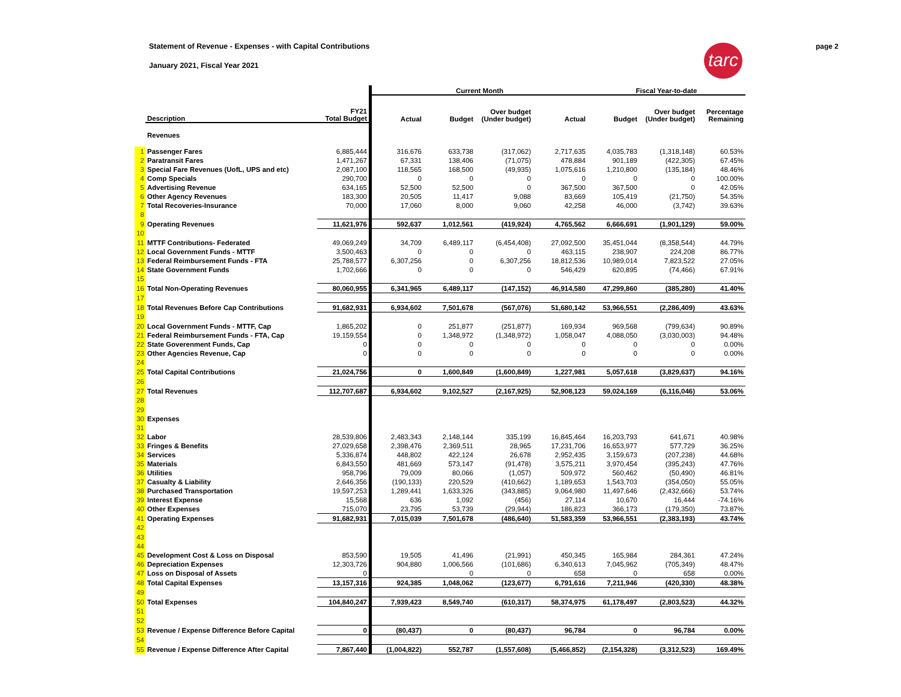Statement of Revenue - Expenses - with Capital Contributions
January 2021, Fiscal Year 2021
page 2
tarc
| | | | | Current Month | | | | Fiscal Year-to-date | | |
| | Description | FY21 Total Budget | | Actual | Budget | Over budget (Under budget) | Actual | Budget | Over budget (Under budget) | Percentage Remaining |
| | Revenues | | | | | | | | | |
| 1 | Passenger Fares | 6,885,444 | | 316,676 | 633,738 | (317,062) | 2,717,635 | 4,035,783 | (1,318,148) | 60.53% |
| 2 | Paratransit Fares | 1,471,267 | | 67,331 | 138,406 | (71,075) | 478,884 | 901,189 | (422,305) | 67.45% |
| 3 | Special Fare Revenues (UofL, UPS and etc) | 2,087,100 | | 118,565 | 168,500 | (49,935) | 1,075,616 | 1,210,800 | (135,184) | 48.46% |
| 4 | Comp Specials | 290,700 | | 0 | 0 | 0 | 0 | 0 | 0 | 100.00% |
| 5 | Advertising Revenue | 634,165 | | 52,500 | 52,500 | 0 | 367,500 | 367,500 | 0 | 42.05% |
| 6 | Other Agency Revenues | 183,300 | | 20,505 | 11,417 | 9,088 | 83,669 | 105,419 | (21,750) | 54.35% |
| 7 | Total Recoveries-Insurance | 70,000 | | 17,060 | 8,000 | 9,060 | 42,258 | 46,000 | (3,742) | 39.63% |
| 8 | | | | | | | | | | |
| 9 | Operating Revenues | 11,621,976 | | 592,637 | 1,012,561 | (419,924) | 4,765,562 | 6,666,691 | (1,901,129) | 59.00% |
| 10 | | | | | | | | | | |
| 11 | MTTF Contributions- Federated | 49,069,249 | | 34,709 | 6,489,117 | (6,454,408) | 27,092,500 | 35,451,044 | (8,358,544) | 44.79% |
| 12 | Local Government Funds - MTTF | 3,500,463 | | 0 | 0 | 0 | 463,115 | 238,907 | 224,208 | 86.77% |
| 13 | Federal Reimbursement Funds - FTA | 25,788,577 | | 6,307,256 | 0 | 6,307,256 | 18,812,536 | 10,989,014 | 7,823,522 | 27.05% |
| 14 | State Government Funds | 1,702,666 | | 0 | 0 | 0 | 546,429 | 620,895 | (74,466) | 67.91% |
| 15 | | | | | | | | | | |
| 16 | Total Non-Operating Revenues | 80,060,955 | | 6,341,965 | 6,489,117 | (147,152) | 46,914,580 | 47,299,860 | (385,280) | 41.40% |
| 17 | | | | | | | | | | |
| 18 | Total Revenues Before Cap Contributions | 91,682,931 | | 6,934,602 | 7,501,678 | (567,076) | 51,680,142 | 53,966,551 | (2,286,409) | 43.63% |
| 19 | | | | | | | | | | |
| 20 | Local Government Funds - MTTF, Cap | 1,865,202 | | 0 | 251,877 | (251,877) | 169,934 | 969,568 | (799,634) | 90.89% |
| 21 | Federal Reimbursement Funds - FTA, Cap | 19,159,554 | | 0 | 1,348,972 | (1,348,972) | 1,058,047 | 4,088,050 | (3,030,003) | 94.48% |
| 22 | State Goverenment Funds, Cap | 0 | | 0 | 0 | 0 | 0 | 0 | 0 | 0.00% |
| 23 | Other Agencies Revenue, Cap | 0 | | 0 | 0 | 0 | 0 | 0 | 0 | 0.00% |
| 24 | | | | | | | | | | |
| 25 | Total Capital Contributions | 21,024,756 | | 0 | 1,600,849 | (1,600,849) | 1,227,981 | 5,057,618 | (3,829,637) | 94.16% |
| 26 | | | | | | | | | | |
| 27 | Total Revenues | 112,707,687 | | 6,934,602 | 9,102,527 | (2,167,925) | 52,908,123 | 59,024,169 | (6,116,046) | 53.06% |
| 28 | | | | | | | | | | |
| 29 | | | | | | | | | | |
| 30 | Expenses | | | | | | | | | |
| 31 | | | | | | | | | | |
| 32 | Labor | 28,539,806 | | 2,483,343 | 2,148,144 | 335,199 | 16,845,464 | 16,203,793 | 641,671 | 40.98% |
| 33 | Fringes & Benefits | 27,029,658 | | 2,398,476 | 2,369,511 | 28,965 | 17,231,706 | 16,653,977 | 577,729 | 36.25% |
| 34 | Services | 5,336,874 | | 448,802 | 422,124 | 26,678 | 2,952,435 | 3,159,673 | (207,238) | 44.68% |
| 35 | Materials | 6,843,550 | | 481,669 | 573,147 | (91,478) | 3,575,211 | 3,970,454 | (395,243) | 47.76% |
| 36 | Utilities | 958,796 | | 79,009 | 80,066 | (1,057) | 509,972 | 560,462 | (50,490) | 46.81% |
| 37 | Casualty & Liability | 2,646,356 | | (190,133) | 220,529 | (410,662) | 1,189,653 | 1,543,703 | (354,050) | 55.05% |
| 38 | Purchased Transportation | 19,597,253 | | 1,289,441 | 1,633,326 | (343,885) | 9,064,980 | 11,497,646 | (2,432,666) | 53.74% |
| 39 | Interest Expense | 15,568 | | 636 | 1,092 | (456) | 27,114 | 10,670 | 16,444 | -74.16% |
| 40 | Other Expenses | 715,070 | | 23,795 | 53,739 | (29,944) | 186,823 | 366,173 | (179,350) | 73.87% |
| 41 | Operating Expenses | 91,682,931 | | 7,015,039 | 7,501,678 | (486,640) | 51,583,359 | 53,966,551 | (2,383,193) | 43.74% |
| 42 | | | | | | | | | | |
| 43 | | | | | | | | | | |
| 44 | | | | | | | | | | |
| 45 | Development Cost & Loss on Disposal | 853,590 | | 19,505 | 41,496 | (21,991) | 450,345 | 165,984 | 284,361 | 47.24% |
| 46 | Depreciation Expenses | 12,303,726 | | 904,880 | 1,006,566 | (101,686) | 6,340,613 | 7,045,962 | (705,349) | 48.47% |
| 47 | Loss on Disposal of Assets | 0 | | | 0 | 0 | 658 | 0 | 658 | 0.00% |
| 48 | Total Capital Expenses | 13,157,316 | | 924,385 | 1,048,062 | (123,677) | 6,791,616 | 7,211,946 | (420,330) | 48.38% |
| 49 | | | | | | | | | | |
| 50 | Total Expenses | 104,840,247 | | 7,939,423 | 8,549,740 | (610,317) | 58,374,975 | 61,178,497 | (2,803,523) | 44.32% |
| 51 | | | | | | | | | | |
| 52 | | | | | | | | | | |
| 53 | Revenue / Expense Difference Before Capital | 0 | | (80,437) | 0 | (80,437) | 96,784 | 0 | 96,784 | 0.00% |
| 54 | | | | | | | | | | |
| 55 | Revenue / Expense Difference After Capital | 7,867,440 | | (1,004,822) | 552,787 | (1,557,608) | (5,466,852) | (2,154,328) | (3,312,523) | 169.49% |